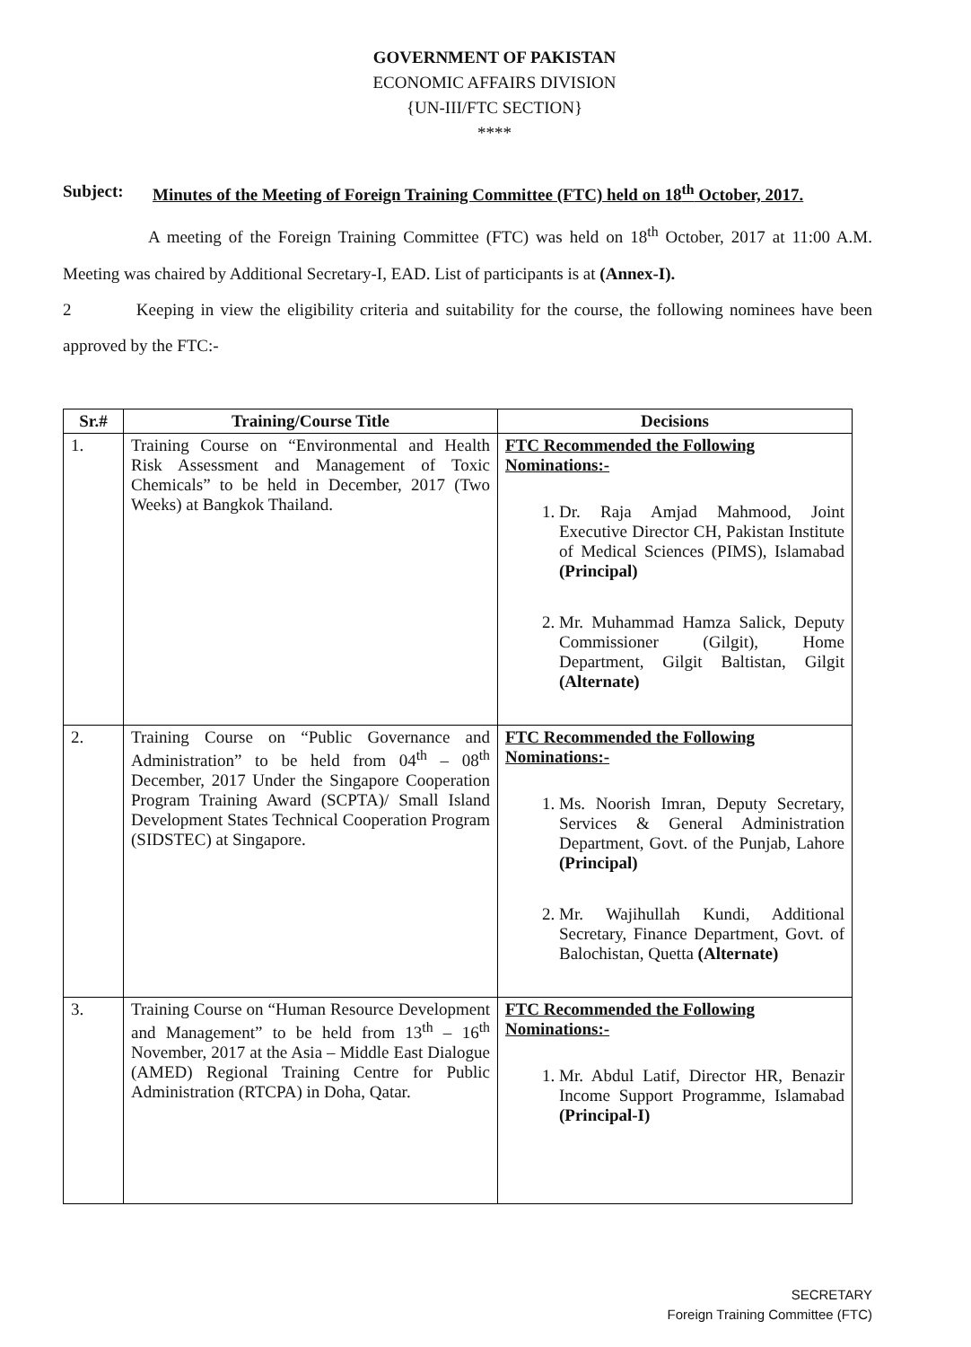GOVERNMENT OF PAKISTAN
ECONOMIC AFFAIRS DIVISION
{UN-III/FTC SECTION}
****
Subject: Minutes of the Meeting of Foreign Training Committee (FTC) held on 18<sup>th</sup> October, 2017.
A meeting of the Foreign Training Committee (FTC) was held on 18<sup>th</sup> October, 2017 at 11:00 A.M. Meeting was chaired by Additional Secretary-I, EAD. List of participants is at (Annex-I).
2 Keeping in view the eligibility criteria and suitability for the course, the following nominees have been approved by the FTC:-
| Sr.# | Training/Course Title | Decisions |
| --- | --- | --- |
| 1. | Training Course on “Environmental and Health Risk Assessment and Management of Toxic Chemicals” to be held in December, 2017 (Two Weeks) at Bangkok Thailand. | FTC Recommended the Following Nominations:- 1. Dr. Raja Amjad Mahmood, Joint Executive Director CH, Pakistan Institute of Medical Sciences (PIMS), Islamabad (Principal) 2. Mr. Muhammad Hamza Salick, Deputy Commissioner (Gilgit), Home Department, Gilgit Baltistan, Gilgit (Alternate) |
| 2. | Training Course on “Public Governance and Administration” to be held from 04<sup>th</sup> – 08<sup>th</sup> December, 2017 Under the Singapore Cooperation Program Training Award (SCPTA)/ Small Island Development States Technical Cooperation Program (SIDSTEC) at Singapore. | FTC Recommended the Following Nominations:- 1. Ms. Noorish Imran, Deputy Secretary, Services & General Administration Department, Govt. of the Punjab, Lahore (Principal) 2. Mr. Wajihullah Kundi, Additional Secretary, Finance Department, Govt. of Balochistan, Quetta (Alternate) |
| 3. | Training Course on “Human Resource Development and Management” to be held from 13<sup>th</sup> – 16<sup>th</sup> November, 2017 at the Asia – Middle East Dialogue (AMED) Regional Training Centre for Public Administration (RTCPA) in Doha, Qatar. | FTC Recommended the Following Nominations:- 1. Mr. Abdul Latif, Director HR, Benazir Income Support Programme, Islamabad (Principal-I) |
SECRETARY
Foreign Training Committee (FTC)